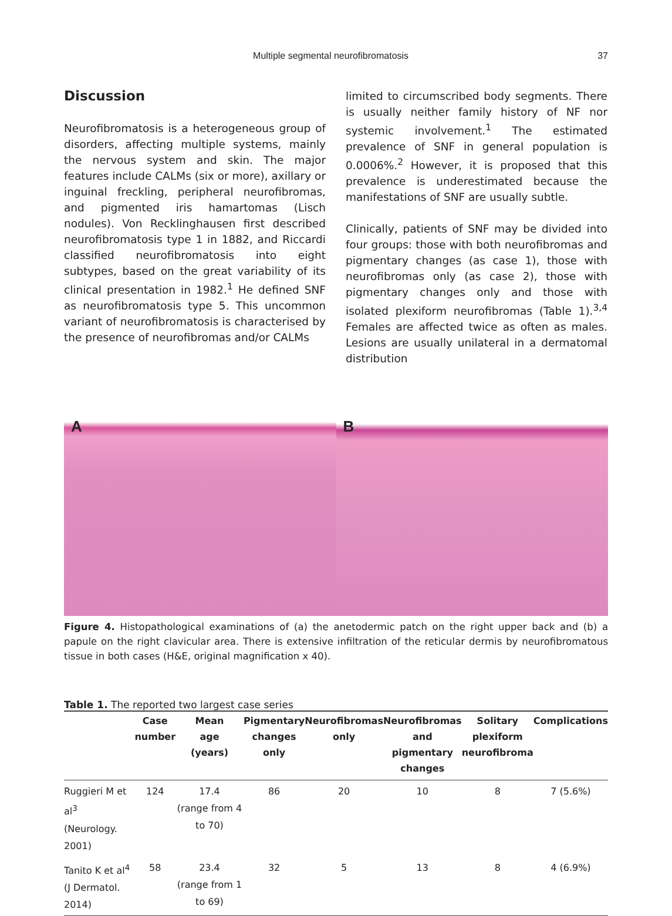Multiple segmental neurofibromatosis 37
Discussion
Neurofibromatosis is a heterogeneous group of disorders, affecting multiple systems, mainly the nervous system and skin. The major features include CALMs (six or more), axillary or inguinal freckling, peripheral neurofibromas, and pigmented iris hamartomas (Lisch nodules). Von Recklinghausen first described neurofibromatosis type 1 in 1882, and Riccardi classified neurofibromatosis into eight subtypes, based on the great variability of its clinical presentation in 1982.<sup>1</sup> He defined SNF as neurofibromatosis type 5. This uncommon variant of neurofibromatosis is characterised by the presence of neurofibromas and/or CALMs
limited to circumscribed body segments. There is usually neither family history of NF nor systemic involvement.<sup>1</sup> The estimated prevalence of SNF in general population is 0.0006%.<sup>2</sup> However, it is proposed that this prevalence is underestimated because the manifestations of SNF are usually subtle.
Clinically, patients of SNF may be divided into four groups: those with both neurofibromas and pigmentary changes (as case 1), those with neurofibromas only (as case 2), those with pigmentary changes only and those with isolated plexiform neurofibromas (Table 1).<sup>3,4</sup> Females are affected twice as often as males. Lesions are usually unilateral in a dermatomal distribution
A B
Figure 4. Histopathological examinations of (a) the anetodermic patch on the right upper back and (b) a papule on the right clavicular area. There is extensive infiltration of the reticular dermis by neurofibromatous tissue in both cases (H&E, original magnification x 40).
Table 1. The reported two largest case series
| | Case number | Mean age (years) | Pigmentary changes only | Neurofibromas only | Neurofibromas and pigmentary changes | Solitary plexiform neurofibroma | Complications |
| --- | --- | --- | --- | --- | --- | --- | --- |
| Ruggieri M et al<sup>3</sup> (Neurology. 2001) | 124 | 17.4 (range from 4 to 70) | 86 | 20 | 10 | 8 | 7 (5.6%) |
| Tanito K et al<sup>4</sup> (J Dermatol. 2014) | 58 | 23.4 (range from 1 to 69) | 32 | 5 | 13 | 8 | 4 (6.9%) |